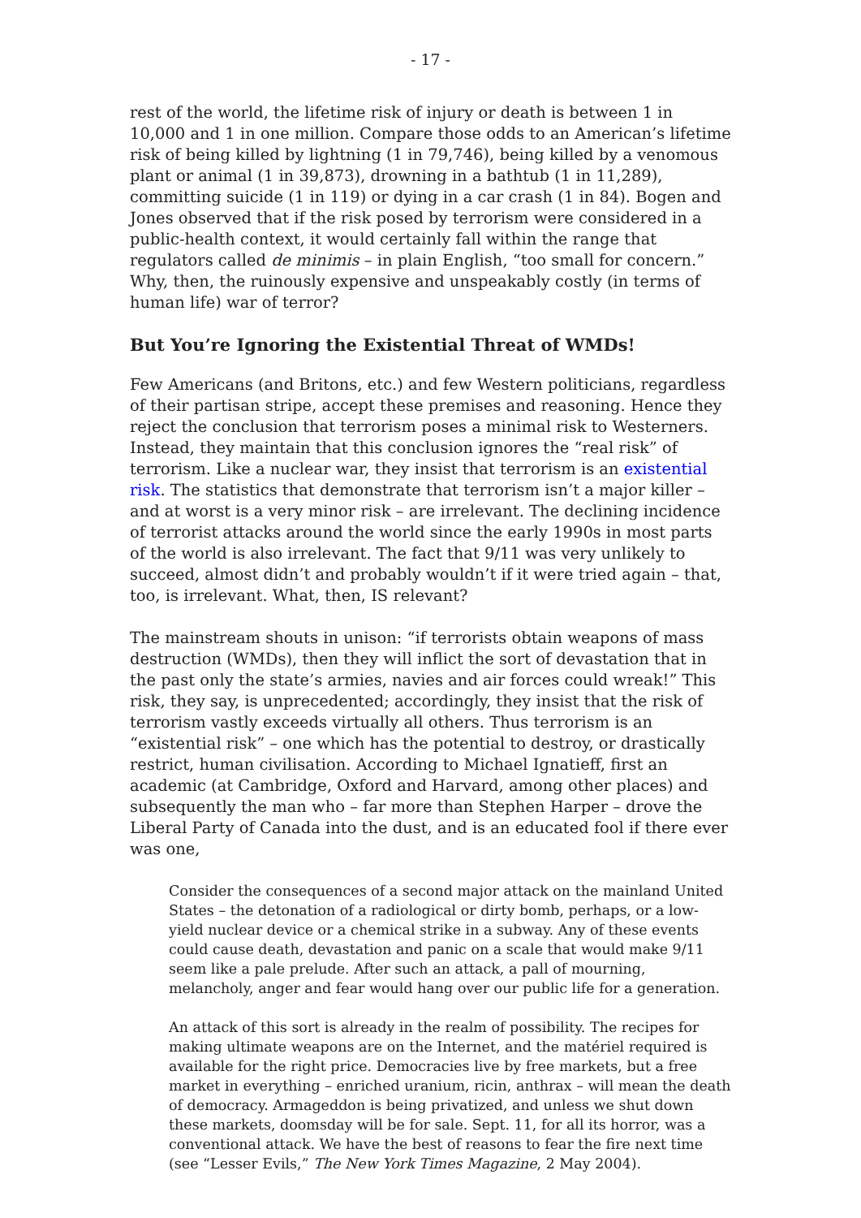- 17 -
rest of the world, the lifetime risk of injury or death is between 1 in 10,000 and 1 in one million. Compare those odds to an American’s lifetime risk of being killed by lightning (1 in 79,746), being killed by a venomous plant or animal (1 in 39,873), drowning in a bathtub (1 in 11,289), committing suicide (1 in 119) or dying in a car crash (1 in 84). Bogen and Jones observed that if the risk posed by terrorism were considered in a public-health context, it would certainly fall within the range that regulators called de minimis – in plain English, “too small for concern.” Why, then, the ruinously expensive and unspeakably costly (in terms of human life) war of terror?
But You’re Ignoring the Existential Threat of WMDs!
Few Americans (and Britons, etc.) and few Western politicians, regardless of their partisan stripe, accept these premises and reasoning. Hence they reject the conclusion that terrorism poses a minimal risk to Westerners. Instead, they maintain that this conclusion ignores the “real risk” of terrorism. Like a nuclear war, they insist that terrorism is an existential risk. The statistics that demonstrate that terrorism isn’t a major killer – and at worst is a very minor risk – are irrelevant. The declining incidence of terrorist attacks around the world since the early 1990s in most parts of the world is also irrelevant. The fact that 9/11 was very unlikely to succeed, almost didn’t and probably wouldn’t if it were tried again – that, too, is irrelevant. What, then, IS relevant?
The mainstream shouts in unison: “if terrorists obtain weapons of mass destruction (WMDs), then they will inflict the sort of devastation that in the past only the state’s armies, navies and air forces could wreak!” This risk, they say, is unprecedented; accordingly, they insist that the risk of terrorism vastly exceeds virtually all others. Thus terrorism is an “existential risk” – one which has the potential to destroy, or drastically restrict, human civilisation. According to Michael Ignatieff, first an academic (at Cambridge, Oxford and Harvard, among other places) and subsequently the man who – far more than Stephen Harper – drove the Liberal Party of Canada into the dust, and is an educated fool if there ever was one,
Consider the consequences of a second major attack on the mainland United States – the detonation of a radiological or dirty bomb, perhaps, or a low-yield nuclear device or a chemical strike in a subway. Any of these events could cause death, devastation and panic on a scale that would make 9/11 seem like a pale prelude. After such an attack, a pall of mourning, melancholy, anger and fear would hang over our public life for a generation.
An attack of this sort is already in the realm of possibility. The recipes for making ultimate weapons are on the Internet, and the matériel required is available for the right price. Democracies live by free markets, but a free market in everything – enriched uranium, ricin, anthrax – will mean the death of democracy. Armageddon is being privatized, and unless we shut down these markets, doomsday will be for sale. Sept. 11, for all its horror, was a conventional attack. We have the best of reasons to fear the fire next time (see “Lesser Evils,” The New York Times Magazine, 2 May 2004).